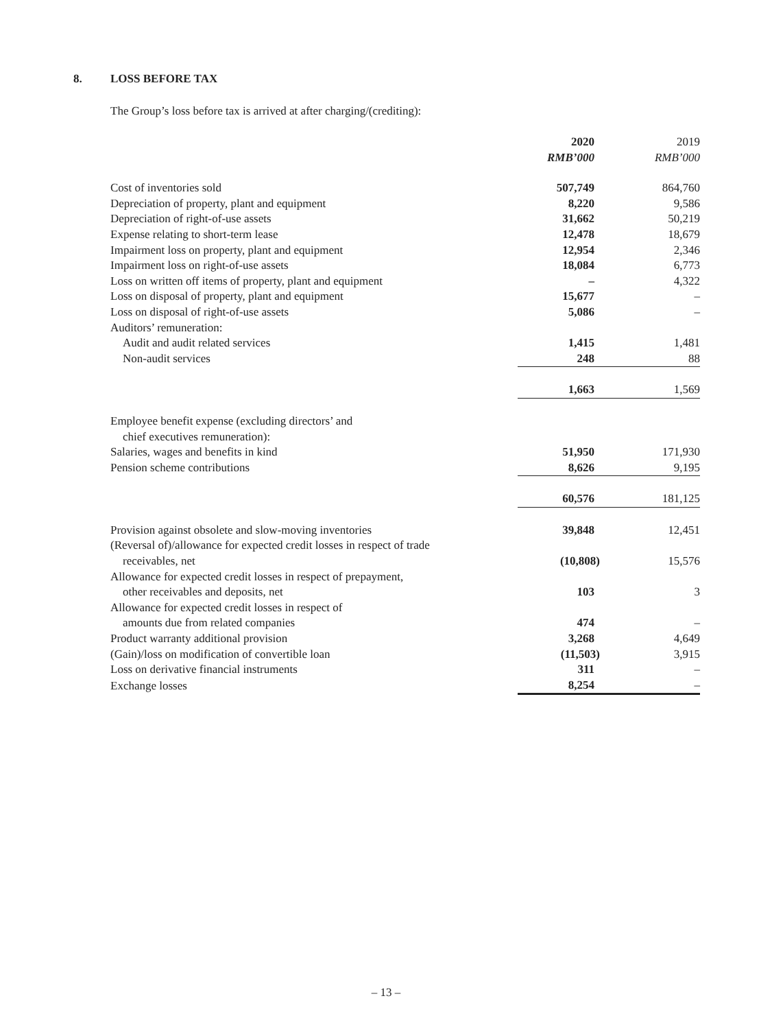8. LOSS BEFORE TAX
The Group’s loss before tax is arrived at after charging/(crediting):
| | 2020 | 2019 |
| --- | --- | --- |
| | RMB’000 | RMB’000 |
| Cost of inventories sold | 507,749 | 864,760 |
| Depreciation of property, plant and equipment | 8,220 | 9,586 |
| Depreciation of right-of-use assets | 31,662 | 50,219 |
| Expense relating to short-term lease | 12,478 | 18,679 |
| Impairment loss on property, plant and equipment | 12,954 | 2,346 |
| Impairment loss on right-of-use assets | 18,084 | 6,773 |
| Loss on written off items of property, plant and equipment | – | 4,322 |
| Loss on disposal of property, plant and equipment | 15,677 | – |
| Loss on disposal of right-of-use assets | 5,086 | – |
| Auditors’ remuneration: | | |
| Audit and audit related services | 1,415 | 1,481 |
| Non-audit services | 248 | 88 |
| | 1,663 | 1,569 |
| Employee benefit expense (excluding directors’ and chief executives remuneration): | | |
| Salaries, wages and benefits in kind | 51,950 | 171,930 |
| Pension scheme contributions | 8,626 | 9,195 |
| | 60,576 | 181,125 |
| Provision against obsolete and slow-moving inventories | 39,848 | 12,451 |
| (Reversal of)/allowance for expected credit losses in respect of trade receivables, net | (10,808) | 15,576 |
| Allowance for expected credit losses in respect of prepayment, other receivables and deposits, net | 103 | 3 |
| Allowance for expected credit losses in respect of amounts due from related companies | 474 | – |
| Product warranty additional provision | 3,268 | 4,649 |
| (Gain)/loss on modification of convertible loan | (11,503) | 3,915 |
| Loss on derivative financial instruments | 311 | – |
| Exchange losses | 8,254 | – |
– 13 –